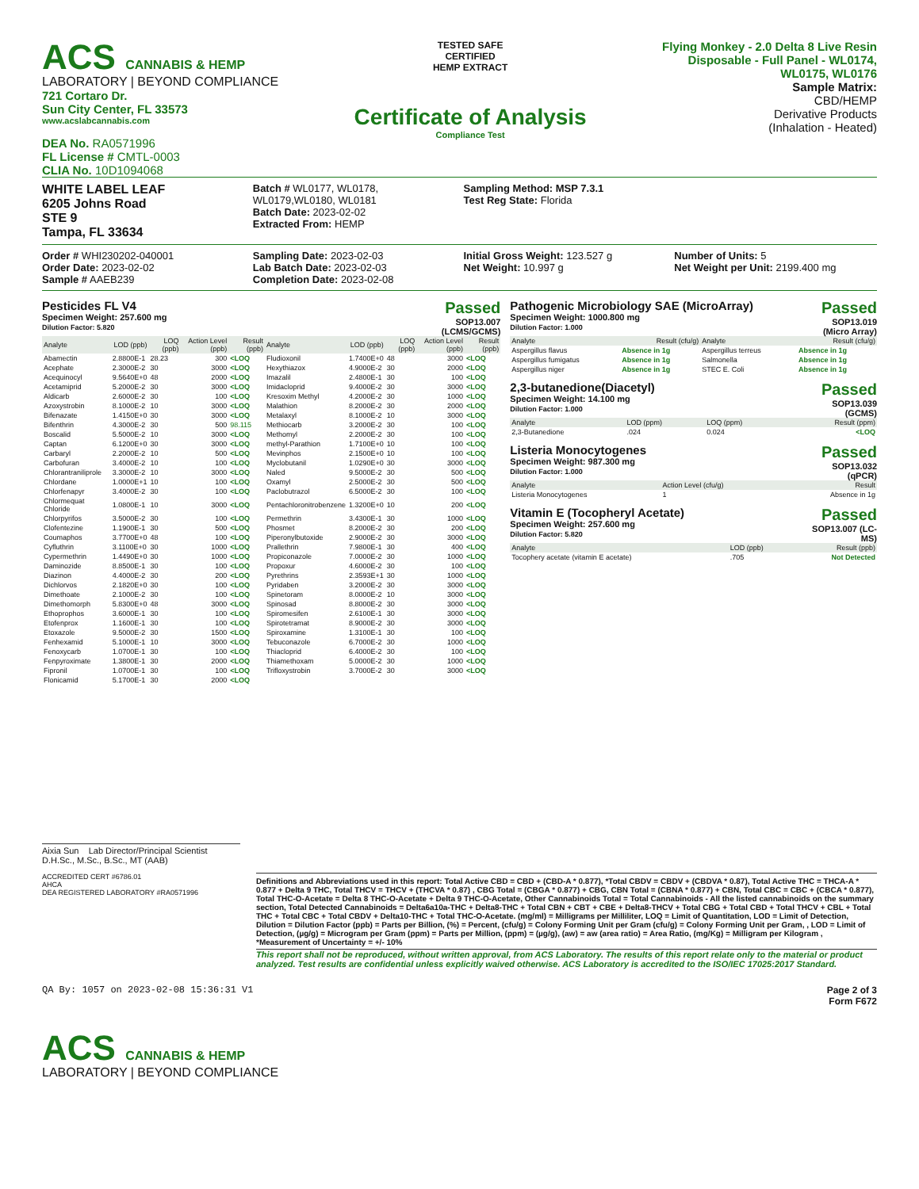ACS CANNABIS & HEMP
LABORATORY | BEYOND COMPLIANCE
721 Cortaro Dr.
Sun City Center, FL 33573
www.acslabcannabis.com
DEA No. RA0571996
FL License # CMTL-0003
CLIA No. 10D1094068
TESTED SAFE
CERTIFIED
HEMP EXTRACT
Certificate of Analysis
Compliance Test
Flying Monkey - 2.0 Delta 8 Live Resin
Disposable - Full Panel - WL0174,
WL0175, WL0176
Sample Matrix:
CBD/HEMP
Derivative Products
(Inhalation - Heated)
WHITE LABEL LEAF
6205 Johns Road
STE 9
Tampa, FL 33634
Batch # WL0177, WL0178, WL0179,WL0180, WL0181
Batch Date: 2023-02-02
Extracted From: HEMP
Sampling Method: MSP 7.3.1
Test Reg State: Florida
Order # WHI230202-040001
Order Date: 2023-02-02
Sample # AAEB239
Sampling Date: 2023-02-03
Lab Batch Date: 2023-02-03
Completion Date: 2023-02-08
Initial Gross Weight: 123.527 g
Net Weight: 10.997 g
Number of Units: 5
Net Weight per Unit: 2199.400 mg
Pesticides FL V4
Specimen Weight: 257.600 mg
Dilution Factor: 5.820
Passed
SOP13.007
(LCMS/GCMS)
| Analyte | LOD (ppb) | LOQ (ppb) | Action Level (ppb) | Result (ppb) | Analyte | LOD (ppb) | LOQ (ppb) | Action Level (ppb) | Result (ppb) |
| --- | --- | --- | --- | --- | --- | --- | --- | --- | --- |
| Abamectin | 2.8800E-1 | 28.23 | 300 | <LOQ | Fludioxonil | 1.7400E+0 | 48 | 3000 | <LOQ |
| Acephate | 2.3000E-2 | 30 | 3000 | <LOQ | Hexythiazox | 4.9000E-2 | 30 | 2000 | <LOQ |
| Acequinocyl | 9.5640E+0 | 48 | 2000 | <LOQ | Imazalil | 2.4800E-1 | 30 | 100 | <LOQ |
| Acetamiprid | 5.2000E-2 | 30 | 3000 | <LOQ | Imidacloprid | 9.4000E-2 | 30 | 3000 | <LOQ |
| Aldicarb | 2.6000E-2 | 30 | 100 | <LOQ | Kresoxim Methyl | 4.2000E-2 | 30 | 1000 | <LOQ |
| Azoxystrobin | 8.1000E-2 | 10 | 3000 | <LOQ | Malathion | 8.2000E-2 | 30 | 2000 | <LOQ |
| Bifenazate | 1.4150E+0 | 30 | 3000 | <LOQ | Metalaxyl | 8.1000E-2 | 10 | 3000 | <LOQ |
| Bifenthrin | 4.3000E-2 | 30 | 500 | 98.115 | Methiocarb | 3.2000E-2 | 30 | 100 | <LOQ |
| Boscalid | 5.5000E-2 | 10 | 3000 | <LOQ | Methomyl | 2.2000E-2 | 30 | 100 | <LOQ |
| Captan | 6.1200E+0 | 30 | 3000 | <LOQ | methyl-Parathion | 1.7100E+0 | 10 | 100 | <LOQ |
| Carbaryl | 2.2000E-2 | 10 | 500 | <LOQ | Mevinphos | 2.1500E+0 | 10 | 100 | <LOQ |
| Carbofuran | 3.4000E-2 | 10 | 100 | <LOQ | Myclobutanil | 1.0290E+0 | 30 | 3000 | <LOQ |
| Chlorantraniliprole | 3.3000E-2 | 10 | 3000 | <LOQ | Naled | 9.5000E-2 | 30 | 500 | <LOQ |
| Chlordane | 1.0000E+1 | 10 | 100 | <LOQ | Oxamyl | 2.5000E-2 | 30 | 500 | <LOQ |
| Chlorfenapyr | 3.4000E-2 | 30 | 100 | <LOQ | Paclobutrazol | 6.5000E-2 | 30 | 100 | <LOQ |
| Chlormequat Chloride | 1.0800E-1 | 10 | 3000 | <LOQ | Pentachloronitrobenzene | 1.3200E+0 | 10 | 200 | <LOQ |
| Chlorpyrifos | 3.5000E-2 | 30 | 100 | <LOQ | Permethrin | 3.4300E-1 | 30 | 1000 | <LOQ |
| Clofentezine | 1.1900E-1 | 30 | 500 | <LOQ | Phosmet | 8.2000E-2 | 30 | 200 | <LOQ |
| Coumaphos | 3.7700E+0 | 48 | 100 | <LOQ | Piperonylbutoxide | 2.9000E-2 | 30 | 3000 | <LOQ |
| Cyfluthrin | 3.1100E+0 | 30 | 1000 | <LOQ | Prallethrin | 7.9800E-1 | 30 | 400 | <LOQ |
| Cypermethrin | 1.4490E+0 | 30 | 1000 | <LOQ | Propiconazole | 7.0000E-2 | 30 | 1000 | <LOQ |
| Daminozide | 8.8500E-1 | 30 | 100 | <LOQ | Propoxur | 4.6000E-2 | 30 | 100 | <LOQ |
| Diazinon | 4.4000E-2 | 30 | 200 | <LOQ | Pyrethrins | 2.3593E+1 | 30 | 1000 | <LOQ |
| Dichlorvos | 2.1820E+0 | 30 | 100 | <LOQ | Pyridaben | 3.2000E-2 | 30 | 3000 | <LOQ |
| Dimethoate | 2.1000E-2 | 30 | 100 | <LOQ | Spinetoram | 8.0000E-2 | 10 | 3000 | <LOQ |
| Dimethomorph | 5.8300E+0 | 48 | 3000 | <LOQ | Spinosad | 8.8000E-2 | 30 | 3000 | <LOQ |
| Ethoprophos | 3.6000E-1 | 30 | 100 | <LOQ | Spiromesifen | 2.6100E-1 | 30 | 3000 | <LOQ |
| Etofenprox | 1.1600E-1 | 30 | 100 | <LOQ | Spirotetramat | 8.9000E-2 | 30 | 3000 | <LOQ |
| Etoxazole | 9.5000E-2 | 30 | 1500 | <LOQ | Spiroxamine | 1.3100E-1 | 30 | 100 | <LOQ |
| Fenhexamid | 5.1000E-1 | 10 | 3000 | <LOQ | Tebuconazole | 6.7000E-2 | 30 | 1000 | <LOQ |
| Fenoxycarb | 1.0700E-1 | 30 | 100 | <LOQ | Thiacloprid | 6.4000E-2 | 30 | 100 | <LOQ |
| Fenpyroximate | 1.3800E-1 | 30 | 2000 | <LOQ | Thiamethoxam | 5.0000E-2 | 30 | 1000 | <LOQ |
| Fipronil | 1.0700E-1 | 30 | 100 | <LOQ | Trifloxystrobin | 3.7000E-2 | 30 | 3000 | <LOQ |
| Flonicamid | 5.1700E-1 | 30 | 2000 | <LOQ | | | | | |
Pathogenic Microbiology SAE (MicroArray)
Specimen Weight: 1000.800 mg
Dilution Factor: 1.000
Passed
SOP13.019
(Micro Array)
| Analyte | Result (cfu/g) | Analyte | Result (cfu/g) |
| --- | --- | --- | --- |
| Aspergillus flavus | Absence in 1g | Aspergillus terreus | Absence in 1g |
| Aspergillus fumigatus | Absence in 1g | Salmonella | Absence in 1g |
| Aspergillus niger | Absence in 1g | STEC E. Coli | Absence in 1g |
2,3-butanedione(Diacetyl)
Specimen Weight: 14.100 mg
Dilution Factor: 1.000
Passed
SOP13.039
(GCMS)
| Analyte | LOD (ppm) | LOQ (ppm) | Result (ppm) |
| --- | --- | --- | --- |
| 2,3-Butanedione | .024 | 0.024 | <LOQ |
Listeria Monocytogenes
Specimen Weight: 987.300 mg
Dilution Factor: 1.000
Passed
SOP13.032
(qPCR)
| Analyte | Action Level (cfu/g) | Result |
| --- | --- | --- |
| Listeria Monocytogenes | 1 | Absence in 1g |
Vitamin E (Tocopheryl Acetate)
Specimen Weight: 257.600 mg
Dilution Factor: 5.820
Passed
SOP13.007 (LC-
MS)
| Analyte | LOD (ppb) | Result (ppb) |
| --- | --- | --- |
| Tocophery acetate (vitamin E acetate) | .705 | Not Detected |
Aixia Sun Lab Director/Principal Scientist
D.H.Sc., M.Sc., B.Sc., MT (AAB)
ACCREDITED CERT #6786.01
AHCA
DEA REGISTERED LABORATORY #RA0571996
Definitions and Abbreviations used in this report: Total Active CBD = CBD + (CBD-A * 0.877), *Total CBDV = CBDV + (CBDVA * 0.87), Total Active THC = THCA-A * 0.877 + Delta 9 THC, Total THCV = THCV + (THCVA * 0.87) , CBG Total = (CBGA * 0.877) + CBG, CBN Total = (CBNA * 0.877) + CBN, Total CBC = CBC + (CBCA * 0.877), Total THC-O-Acetate = Delta 8 THC-O-Acetate + Delta 9 THC-O-Acetate, Other Cannabinoids Total = Total Cannabinoids - All the listed cannabinoids on the summary section, Total Detected Cannabinoids = Delta6a10a-THC + Delta8-THC + Total CBN + CBT + CBE + Delta8-THCV + Total CBG + Total CBD + Total THCV + CBL + Total THC + Total CBC + Total CBDV + Delta10-THC + Total THC-O-Acetate. (mg/ml) = Milligrams per Milliliter, LOQ = Limit of Quantitation, LOD = Limit of Detection, Dilution = Dilution Factor (ppb) = Parts per Billion, (%) = Percent, (cfu/g) = Colony Forming Unit per Gram (cfu/g) = Colony Forming Unit per Gram, , LOD = Limit of Detection, (µg/g) = Microgram per Gram (ppm) = Parts per Million, (ppm) = (µg/g), (aw) = aw (area ratio) = Area Ratio, (mg/Kg) = Milligram per Kilogram , *Measurement of Uncertainty = +/- 10%
This report shall not be reproduced, without written approval, from ACS Laboratory. The results of this report relate only to the material or product analyzed. Test results are confidential unless explicitly waived otherwise. ACS Laboratory is accredited to the ISO/IEC 17025:2017 Standard.
QA By: 1057 on 2023-02-08 15:36:31 V1
Page 2 of 3
Form F672
ACS CANNABIS & HEMP
LABORATORY | BEYOND COMPLIANCE